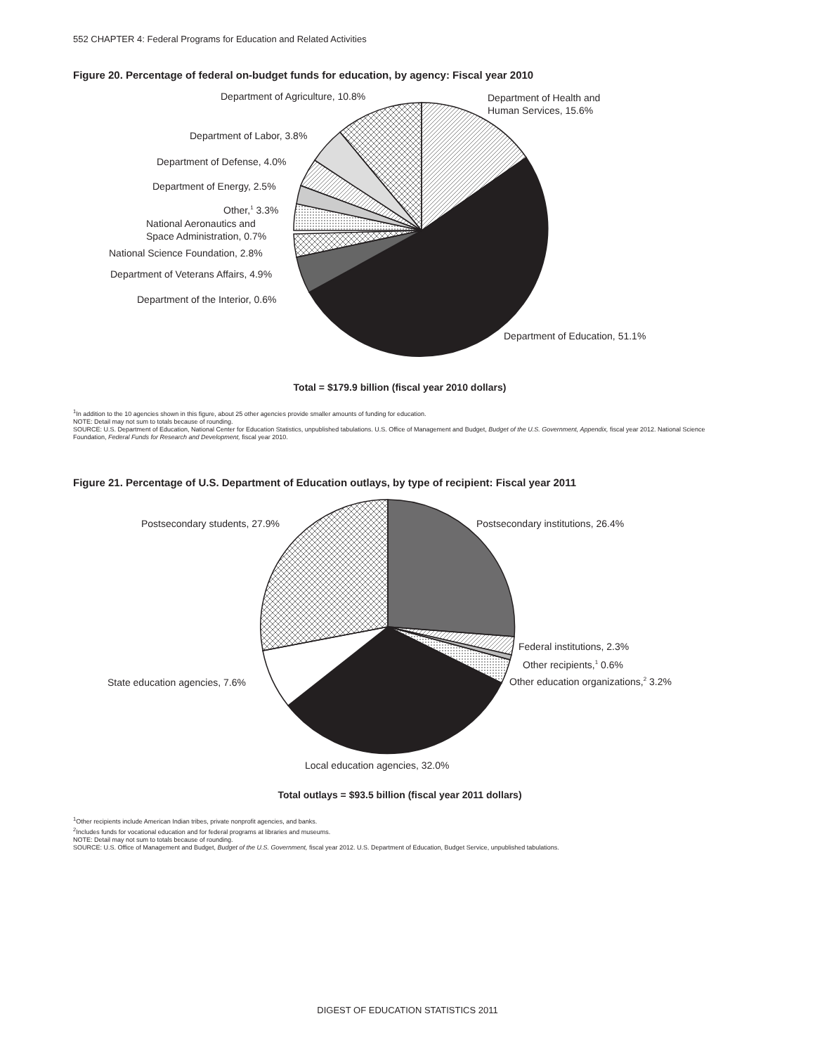552 CHAPTER 4: Federal Programs for Education and Related Activities
Figure 20. Percentage of federal on-budget funds for education, by agency: Fiscal year 2010
Department of Agriculture, 10.8%
Department of Health and
Human Services, 15.6%
Department of Labor, 3.8%
Department of Defense, 4.0%
Department of Energy, 2.5%
Other,<sup>1</sup> 3.3%
National Aeronautics and
Space Administration, 0.7%
National Science Foundation, 2.8%
Department of Veterans Affairs, 4.9%
Department of the Interior, 0.6%
Department of Education, 51.1%
Total = $179.9 billion (fiscal year 2010 dollars)
<sup>1</sup> In addition to the 10 agencies shown in this figure, about 25 other agencies provide smaller amounts of funding for education.
NOTE: Detail may not sum to totals because of rounding.
SOURCE: U.S. Department of Education, National Center for Education Statistics, unpublished tabulations. U.S. Office of Management and Budget, Budget of the U.S. Government, Appendix, fiscal year 2012. National Science Foundation, Federal Funds for Research and Development, fiscal year 2010.
Figure 21. Percentage of U.S. Department of Education outlays, by type of recipient: Fiscal year 2011
Postsecondary students, 27.9%
Postsecondary institutions, 26.4%
Federal institutions, 2.3%
Other recipients,<sup>1</sup> 0.6%
Other education organizations,<sup>2</sup> 3.2%
State education agencies, 7.6%
Local education agencies, 32.0%
Total outlays = $93.5 billion (fiscal year 2011 dollars)
<sup>1</sup> Other recipients include American Indian tribes, private nonprofit agencies, and banks.
<sup>2</sup> Includes funds for vocational education and for federal programs at libraries and museums.
NOTE: Detail may not sum to totals because of rounding.
SOURCE: U.S. Office of Management and Budget, Budget of the U.S. Government, fiscal year 2012. U.S. Department of Education, Budget Service, unpublished tabulations.
DIGEST OF EDUCATION STATISTICS 2011